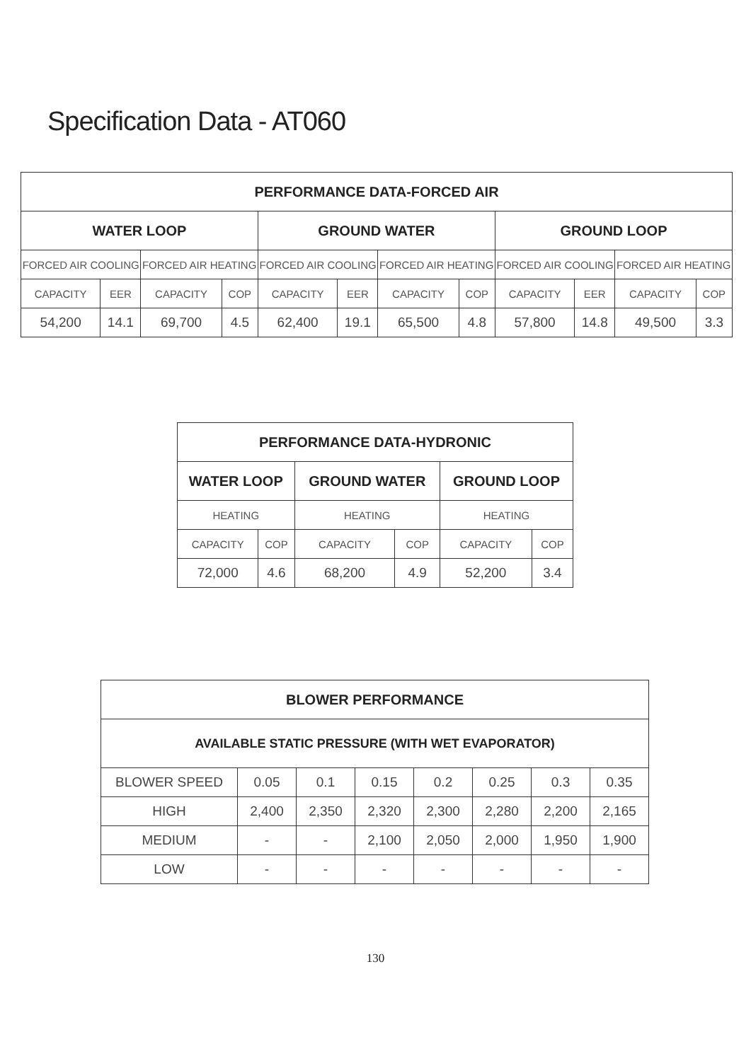Specification Data - AT060
| PERFORMANCE DATA-FORCED AIR | | | | | | | | | | | |
| --- | --- | --- | --- | --- | --- | --- | --- | --- | --- | --- | --- |
| WATER LOOP | | | | GROUND WATER | | | | GROUND LOOP | | | |
| FORCED AIR COOLING | | FORCED AIR HEATING | | FORCED AIR COOLING | | FORCED AIR HEATING | | FORCED AIR COOLING | | FORCED AIR HEATING | |
| CAPACITY | EER | CAPACITY | COP | CAPACITY | EER | CAPACITY | COP | CAPACITY | EER | CAPACITY | COP |
| 54,200 | 14.1 | 69,700 | 4.5 | 62,400 | 19.1 | 65,500 | 4.8 | 57,800 | 14.8 | 49,500 | 3.3 |
| PERFORMANCE DATA-HYDRONIC | | | | | |
| --- | --- | --- | --- | --- | --- |
| WATER LOOP | | GROUND WATER | | GROUND LOOP | |
| HEATING | | HEATING | | HEATING | |
| CAPACITY | COP | CAPACITY | COP | CAPACITY | COP |
| 72,000 | 4.6 | 68,200 | 4.9 | 52,200 | 3.4 |
| BLOWER PERFORMANCE | | | | | | | |
| --- | --- | --- | --- | --- | --- | --- | --- |
| AVAILABLE STATIC PRESSURE (WITH WET EVAPORATOR) | | | | | | | |
| BLOWER SPEED | 0.05 | 0.1 | 0.15 | 0.2 | 0.25 | 0.3 | 0.35 |
| HIGH | 2,400 | 2,350 | 2,320 | 2,300 | 2,280 | 2,200 | 2,165 |
| MEDIUM | - | - | 2,100 | 2,050 | 2,000 | 1,950 | 1,900 |
| LOW | - | - | - | - | - | - | - |
130